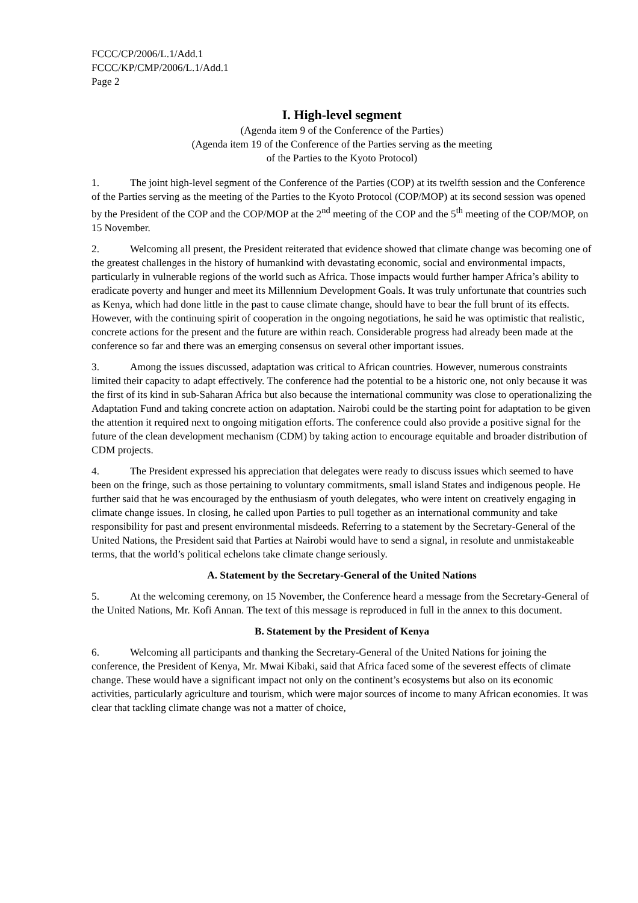FCCC/CP/2006/L.1/Add.1
FCCC/KP/CMP/2006/L.1/Add.1
Page 2
I. High-level segment
(Agenda item 9 of the Conference of the Parties)
(Agenda item 19 of the Conference of the Parties serving as the meeting
of the Parties to the Kyoto Protocol)
1. The joint high-level segment of the Conference of the Parties (COP) at its twelfth session and the Conference of the Parties serving as the meeting of the Parties to the Kyoto Protocol (COP/MOP) at its second session was opened by the President of the COP and the COP/MOP at the 2<sup>nd</sup> meeting of the COP and the 5<sup>th</sup> meeting of the COP/MOP, on 15 November.
2. Welcoming all present, the President reiterated that evidence showed that climate change was becoming one of the greatest challenges in the history of humankind with devastating economic, social and environmental impacts, particularly in vulnerable regions of the world such as Africa. Those impacts would further hamper Africa’s ability to eradicate poverty and hunger and meet its Millennium Development Goals. It was truly unfortunate that countries such as Kenya, which had done little in the past to cause climate change, should have to bear the full brunt of its effects. However, with the continuing spirit of cooperation in the ongoing negotiations, he said he was optimistic that realistic, concrete actions for the present and the future are within reach. Considerable progress had already been made at the conference so far and there was an emerging consensus on several other important issues.
3. Among the issues discussed, adaptation was critical to African countries. However, numerous constraints limited their capacity to adapt effectively. The conference had the potential to be a historic one, not only because it was the first of its kind in sub-Saharan Africa but also because the international community was close to operationalizing the Adaptation Fund and taking concrete action on adaptation. Nairobi could be the starting point for adaptation to be given the attention it required next to ongoing mitigation efforts. The conference could also provide a positive signal for the future of the clean development mechanism (CDM) by taking action to encourage equitable and broader distribution of CDM projects.
4. The President expressed his appreciation that delegates were ready to discuss issues which seemed to have been on the fringe, such as those pertaining to voluntary commitments, small island States and indigenous people. He further said that he was encouraged by the enthusiasm of youth delegates, who were intent on creatively engaging in climate change issues. In closing, he called upon Parties to pull together as an international community and take responsibility for past and present environmental misdeeds. Referring to a statement by the Secretary-General of the United Nations, the President said that Parties at Nairobi would have to send a signal, in resolute and unmistakeable terms, that the world’s political echelons take climate change seriously.
A. Statement by the Secretary-General of the United Nations
5. At the welcoming ceremony, on 15 November, the Conference heard a message from the Secretary-General of the United Nations, Mr. Kofi Annan. The text of this message is reproduced in full in the annex to this document.
B. Statement by the President of Kenya
6. Welcoming all participants and thanking the Secretary-General of the United Nations for joining the conference, the President of Kenya, Mr. Mwai Kibaki, said that Africa faced some of the severest effects of climate change. These would have a significant impact not only on the continent’s ecosystems but also on its economic activities, particularly agriculture and tourism, which were major sources of income to many African economies. It was clear that tackling climate change was not a matter of choice,